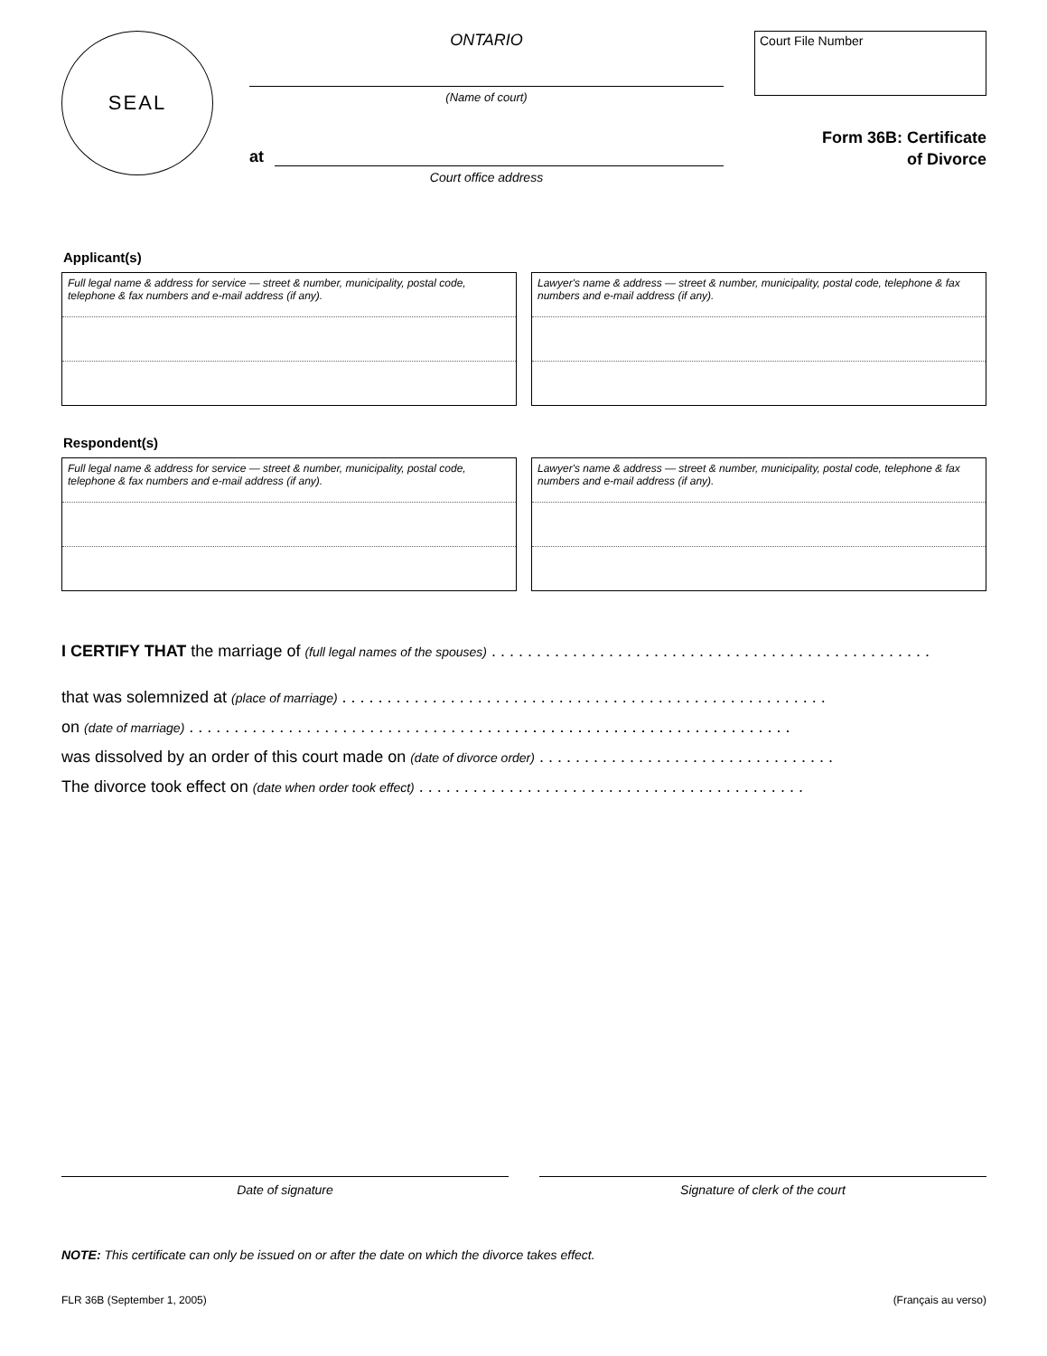SEAL
ONTARIO
(Name of court)
at
Court office address
Court File Number
Form 36B: Certificate
of Divorce
Applicant(s)
Full legal name & address for service — street & number, municipality, postal code, telephone & fax numbers and e-mail address (if any).
Lawyer's name & address — street & number, municipality, postal code, telephone & fax numbers and e-mail address (if any).
Respondent(s)
Full legal name & address for service — street & number, municipality, postal code, telephone & fax numbers and e-mail address (if any).
Lawyer's name & address — street & number, municipality, postal code, telephone & fax numbers and e-mail address (if any).
I CERTIFY THAT the marriage of (full legal names of the spouses) . . . . . . . . . . . . . . . . . . . . . . . . . . . . . . . . . . . . . . . . . . . . . . . . .
that was solemnized at (place of marriage) . . . . . . . . . . . . . . . . . . . . . . . . . . . . . . . . . . . . . . . . . . . . . . . . . . . . . .
on (date of marriage) . . . . . . . . . . . . . . . . . . . . . . . . . . . . . . . . . . . . . . . . . . . . . . . . . . . . . . . . . . . . . . . . . . .
was dissolved by an order of this court made on (date of divorce order) . . . . . . . . . . . . . . . . . . . . . . . . . . . . . . . . .
The divorce took effect on (date when order took effect) . . . . . . . . . . . . . . . . . . . . . . . . . . . . . . . . . . . . . . . . . . .
Date of signature Signature of clerk of the court
NOTE: This certificate can only be issued on or after the date on which the divorce takes effect.
FLR 36B (September 1, 2005) (Français au verso)